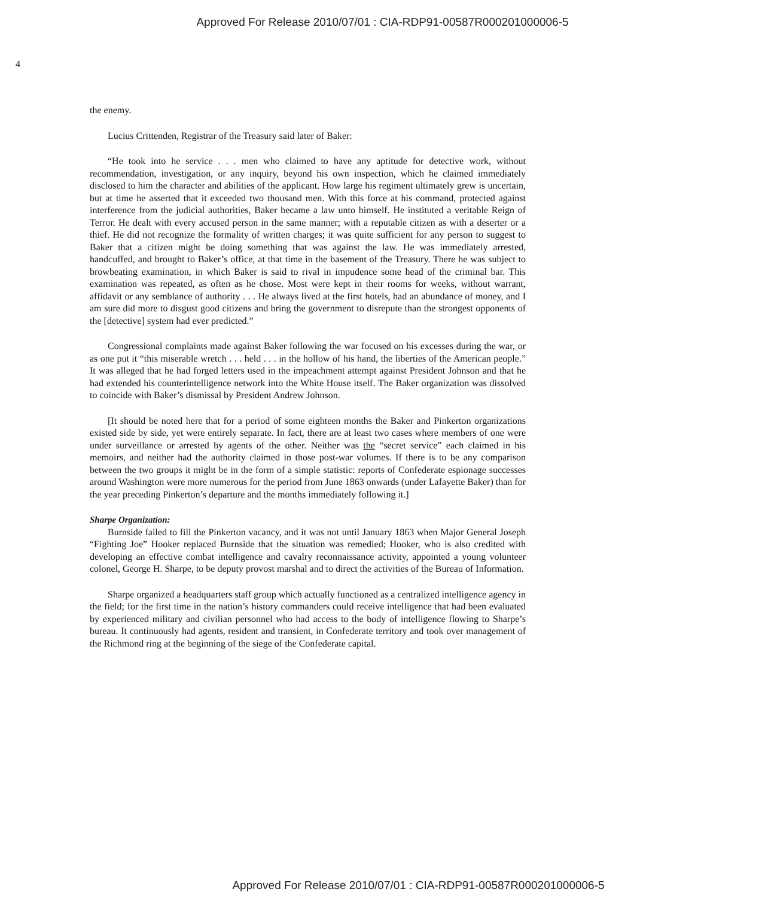Approved For Release 2010/07/01 : CIA-RDP91-00587R000201000006-5
4
the enemy.
Lucius Crittenden, Registrar of the Treasury said later of Baker:
“He took into he service . . . men who claimed to have any aptitude for detective work, without recommendation, investigation, or any inquiry, beyond his own inspection, which he claimed immediately disclosed to him the character and abilities of the applicant. How large his regiment ultimately grew is uncertain, but at time he asserted that it exceeded two thousand men. With this force at his command, protected against interference from the judicial authorities, Baker became a law unto himself. He instituted a veritable Reign of Terror. He dealt with every accused person in the same manner; with a reputable citizen as with a deserter or a thief. He did not recognize the formality of written charges; it was quite sufficient for any person to suggest to Baker that a citizen might be doing something that was against the law. He was immediately arrested, handcuffed, and brought to Baker’s office, at that time in the basement of the Treasury. There he was subject to browbeating examination, in which Baker is said to rival in impudence some head of the criminal bar. This examination was repeated, as often as he chose. Most were kept in their rooms for weeks, without warrant, affidavit or any semblance of authority . . . He always lived at the first hotels, had an abundance of money, and I am sure did more to disgust good citizens and bring the government to disrepute than the strongest opponents of the [detective] system had ever predicted.”
Congressional complaints made against Baker following the war focused on his excesses during the war, or as one put it “this miserable wretch . . . held . . . in the hollow of his hand, the liberties of the American people.” It was alleged that he had forged letters used in the impeachment attempt against President Johnson and that he had extended his counterintelligence network into the White House itself. The Baker organization was dissolved to coincide with Baker’s dismissal by President Andrew Johnson.
[It should be noted here that for a period of some eighteen months the Baker and Pinkerton organizations existed side by side, yet were entirely separate. In fact, there are at least two cases where members of one were under surveillance or arrested by agents of the other. Neither was the “secret service” each claimed in his memoirs, and neither had the authority claimed in those post-war volumes. If there is to be any comparison between the two groups it might be in the form of a simple statistic: reports of Confederate espionage successes around Washington were more numerous for the period from June 1863 onwards (under Lafayette Baker) than for the year preceding Pinkerton’s departure and the months immediately following it.]
Sharpe Organization:
Burnside failed to fill the Pinkerton vacancy, and it was not until January 1863 when Major General Joseph “Fighting Joe” Hooker replaced Burnside that the situation was remedied; Hooker, who is also credited with developing an effective combat intelligence and cavalry reconnaissance activity, appointed a young volunteer colonel, George H. Sharpe, to be deputy provost marshal and to direct the activities of the Bureau of Information.
Sharpe organized a headquarters staff group which actually functioned as a centralized intelligence agency in the field; for the first time in the nation’s history commanders could receive intelligence that had been evaluated by experienced military and civilian personnel who had access to the body of intelligence flowing to Sharpe’s bureau. It continuously had agents, resident and transient, in Confederate territory and took over management of the Richmond ring at the beginning of the siege of the Confederate capital.
Approved For Release 2010/07/01 : CIA-RDP91-00587R000201000006-5